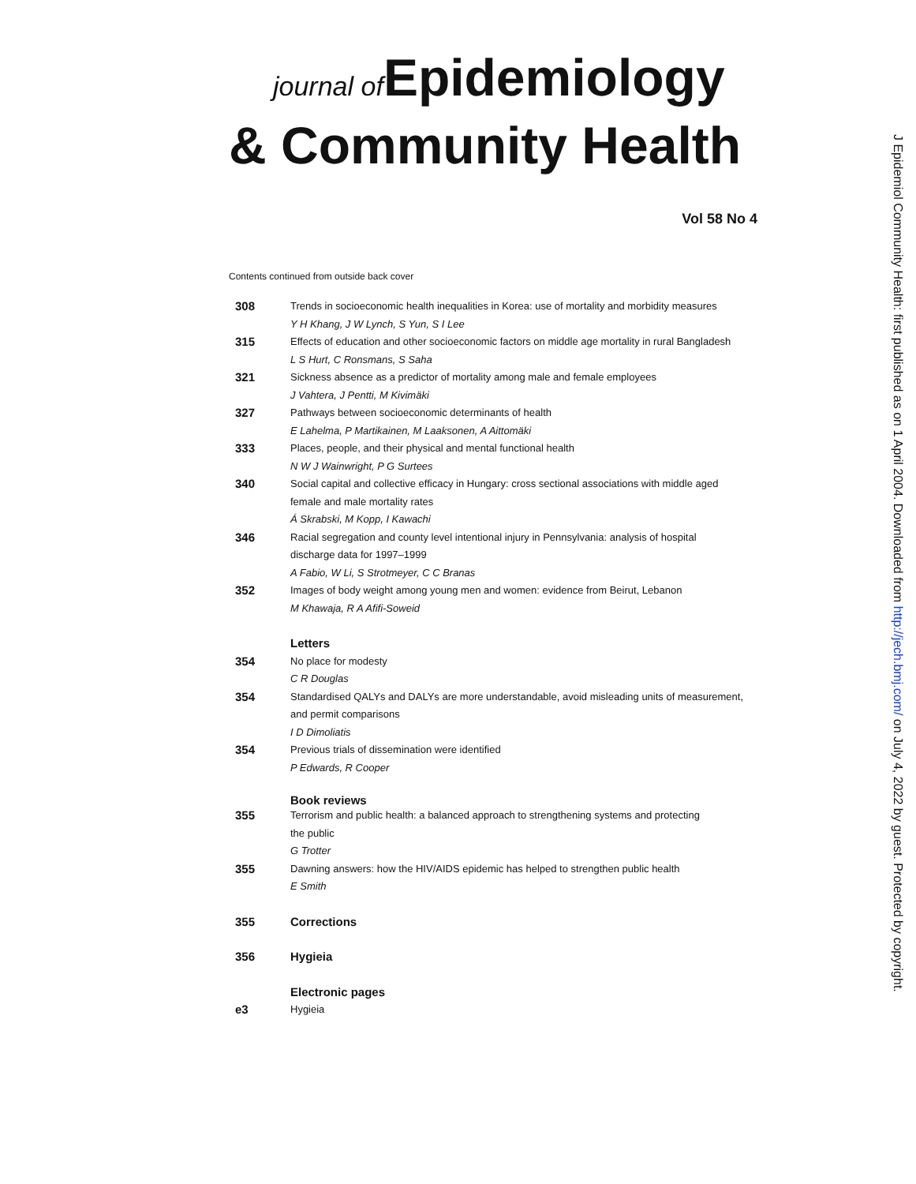journal of Epidemiology
& Community Health
Vol 58 No 4
Contents continued from outside back cover
308
Trends in socioeconomic health inequalities in Korea: use of mortality and morbidity measures
Y H Khang, J W Lynch, S Yun, S I Lee
315
Effects of education and other socioeconomic factors on middle age mortality in rural Bangladesh
L S Hurt, C Ronsmans, S Saha
321
Sickness absence as a predictor of mortality among male and female employees
J Vahtera, J Pentti, M Kivimäki
327
Pathways between socioeconomic determinants of health
E Lahelma, P Martikainen, M Laaksonen, A Aittomäki
333
Places, people, and their physical and mental functional health
N W J Wainwright, P G Surtees
340
Social capital and collective efficacy in Hungary: cross sectional associations with middle aged
female and male mortality rates
Á Skrabski, M Kopp, I Kawachi
346
Racial segregation and county level intentional injury in Pennsylvania: analysis of hospital
discharge data for 1997–1999
A Fabio, W Li, S Strotmeyer, C C Branas
352
Images of body weight among young men and women: evidence from Beirut, Lebanon
M Khawaja, R A Afifi-Soweid
Letters
354
No place for modesty
C R Douglas
354
Standardised QALYs and DALYs are more understandable, avoid misleading units of measurement,
and permit comparisons
I D Dimoliatis
354
Previous trials of dissemination were identified
P Edwards, R Cooper
Book reviews
355
Terrorism and public health: a balanced approach to strengthening systems and protecting
the public
G Trotter
355
Dawning answers: how the HIV/AIDS epidemic has helped to strengthen public health
E Smith
355 Corrections
356 Hygieia
Electronic pages
e3
Hygieia
J Epidemiol Community Health: first published as on 1 April 2004. Downloaded from http://jech.bmj.com/ on July 4, 2022 by guest. Protected by copyright.